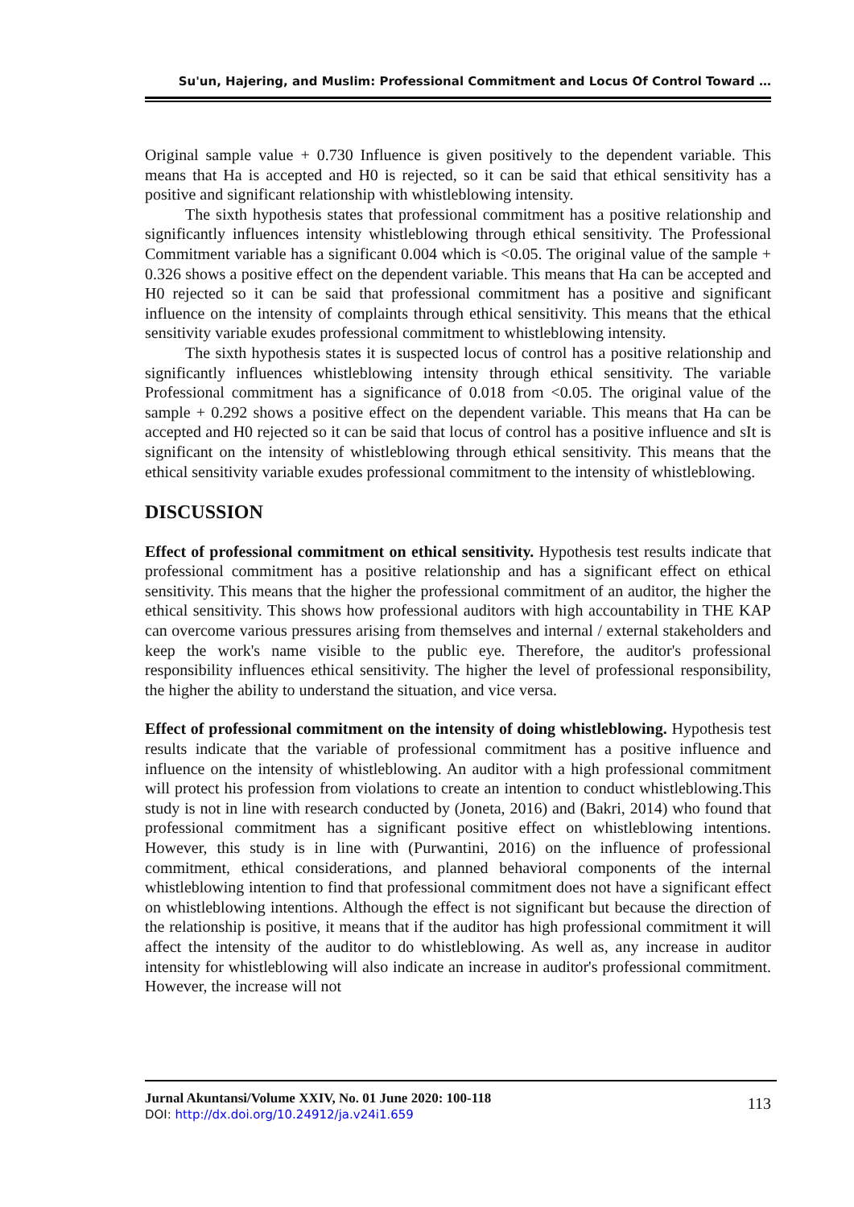Su'un, Hajering, and Muslim: Professional Commitment and Locus Of Control Toward …
Original sample value + 0.730 Influence is given positively to the dependent variable. This means that Ha is accepted and H0 is rejected, so it can be said that ethical sensitivity has a positive and significant relationship with whistleblowing intensity.
The sixth hypothesis states that professional commitment has a positive relationship and significantly influences intensity whistleblowing through ethical sensitivity. The Professional Commitment variable has a significant 0.004 which is <0.05. The original value of the sample + 0.326 shows a positive effect on the dependent variable. This means that Ha can be accepted and H0 rejected so it can be said that professional commitment has a positive and significant influence on the intensity of complaints through ethical sensitivity. This means that the ethical sensitivity variable exudes professional commitment to whistleblowing intensity.
The sixth hypothesis states it is suspected locus of control has a positive relationship and significantly influences whistleblowing intensity through ethical sensitivity. The variable Professional commitment has a significance of 0.018 from <0.05. The original value of the sample + 0.292 shows a positive effect on the dependent variable. This means that Ha can be accepted and H0 rejected so it can be said that locus of control has a positive influence and sIt is significant on the intensity of whistleblowing through ethical sensitivity. This means that the ethical sensitivity variable exudes professional commitment to the intensity of whistleblowing.
DISCUSSION
Effect of professional commitment on ethical sensitivity. Hypothesis test results indicate that professional commitment has a positive relationship and has a significant effect on ethical sensitivity. This means that the higher the professional commitment of an auditor, the higher the ethical sensitivity. This shows how professional auditors with high accountability in THE KAP can overcome various pressures arising from themselves and internal / external stakeholders and keep the work's name visible to the public eye. Therefore, the auditor's professional responsibility influences ethical sensitivity. The higher the level of professional responsibility, the higher the ability to understand the situation, and vice versa.
Effect of professional commitment on the intensity of doing whistleblowing. Hypothesis test results indicate that the variable of professional commitment has a positive influence and influence on the intensity of whistleblowing. An auditor with a high professional commitment will protect his profession from violations to create an intention to conduct whistleblowing.This study is not in line with research conducted by (Joneta, 2016) and (Bakri, 2014) who found that professional commitment has a significant positive effect on whistleblowing intentions. However, this study is in line with (Purwantini, 2016) on the influence of professional commitment, ethical considerations, and planned behavioral components of the internal whistleblowing intention to find that professional commitment does not have a significant effect on whistleblowing intentions. Although the effect is not significant but because the direction of the relationship is positive, it means that if the auditor has high professional commitment it will affect the intensity of the auditor to do whistleblowing. As well as, any increase in auditor intensity for whistleblowing will also indicate an increase in auditor's professional commitment. However, the increase will not
Jurnal Akuntansi/Volume XXIV, No. 01 June 2020: 100-118
DOI: http://dx.doi.org/10.24912/ja.v24i1.659
113